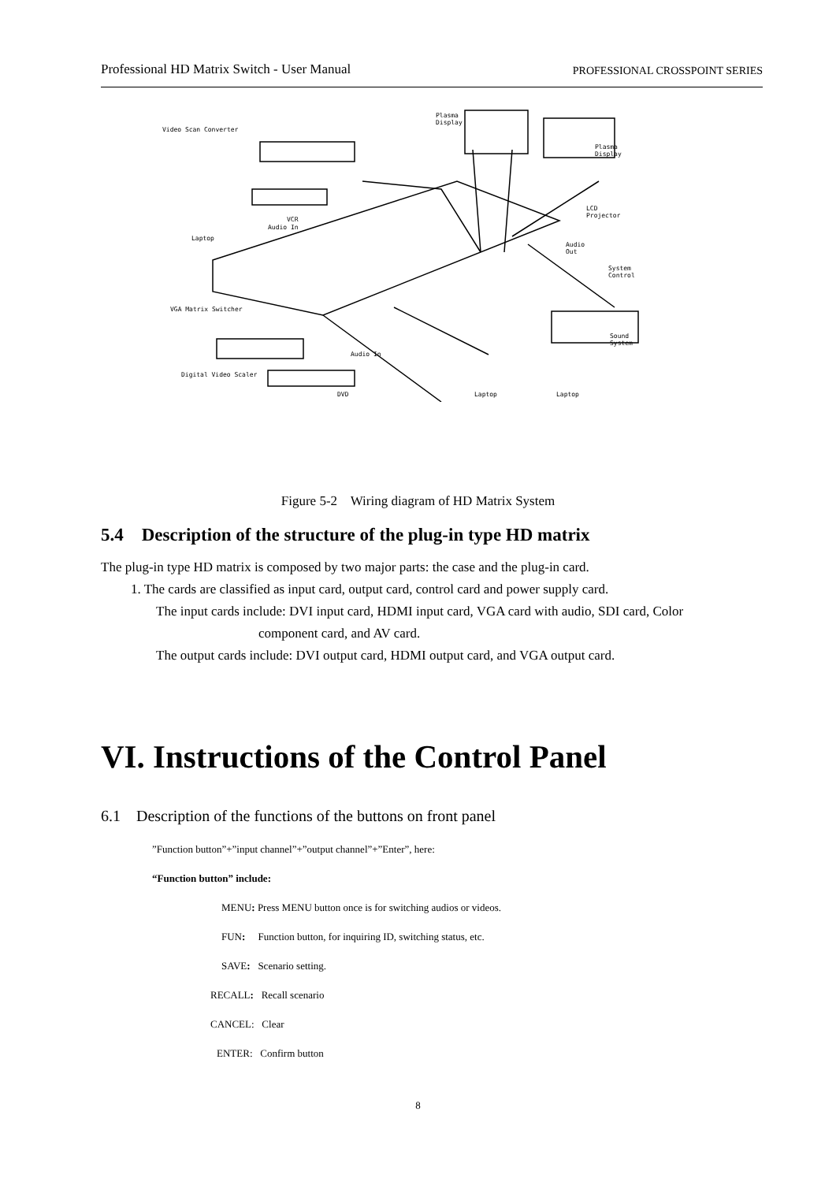Professional HD Matrix Switch - User Manual PROFESSIONAL CROSSPOINT SERIES
Video Scan Converter
Plasma
Display
Plasma
Display
VCR
Audio In
Laptop
LCD
Projector
Audio
Out
System
Control
VGA Matrix Switcher
Sound
System
Audio In
Digital Video Scaler
DVD Laptop Laptop
Figure 5-2 Wiring diagram of HD Matrix System
5.4 Description of the structure of the plug-in type HD matrix
The plug-in type HD matrix is composed by two major parts: the case and the plug-in card.
1. The cards are classified as input card, output card, control card and power supply card.
The input cards include: DVI input card, HDMI input card, VGA card with audio, SDI card, Color
component card, and AV card.
The output cards include: DVI output card, HDMI output card, and VGA output card.
VI. Instructions of the Control Panel
6.1 Description of the functions of the buttons on front panel
”Function button”+”input channel”+”output channel”+”Enter”, here:
“Function button” include:
MENU: Press MENU button once is for switching audios or videos.
FUN: Function button, for inquiring ID, switching status, etc.
SAVE: Scenario setting.
RECALL: Recall scenario
CANCEL: Clear
ENTER: Confirm button
8